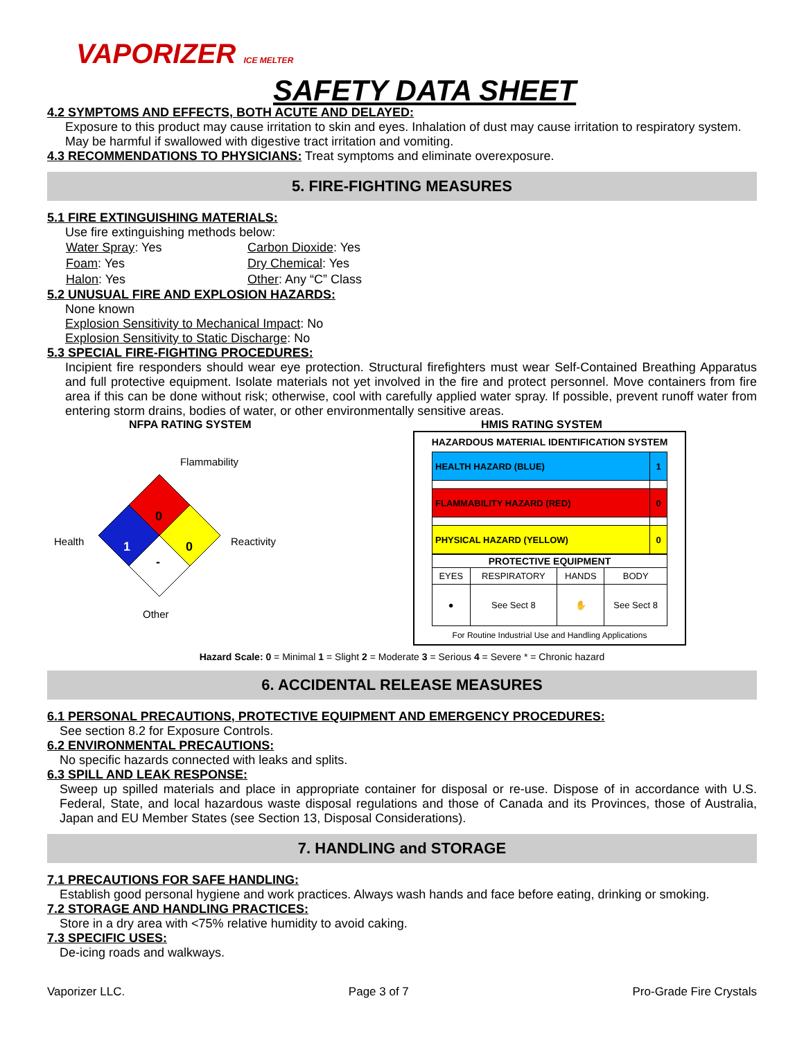VAPORIZER ICE MELTER
SAFETY DATA SHEET
4.2 SYMPTOMS AND EFFECTS, BOTH ACUTE AND DELAYED:
Exposure to this product may cause irritation to skin and eyes. Inhalation of dust may cause irritation to respiratory system. May be harmful if swallowed with digestive tract irritation and vomiting.
4.3 RECOMMENDATIONS TO PHYSICIANS: Treat symptoms and eliminate overexposure.
5. FIRE-FIGHTING MEASURES
5.1 FIRE EXTINGUISHING MATERIALS:
Use fire extinguishing methods below:
| Water Spray : Yes | Carbon Dioxide : Yes |
| Foam : Yes | Dry Chemical : Yes |
| Halon : Yes | Other : Any “C” Class |
5.2 UNUSUAL FIRE AND EXPLOSION HAZARDS:
None known
Explosion Sensitivity to Mechanical Impact: No
Explosion Sensitivity to Static Discharge: No
5.3 SPECIAL FIRE-FIGHTING PROCEDURES:
Incipient fire responders should wear eye protection. Structural firefighters must wear Self-Contained Breathing Apparatus and full protective equipment. Isolate materials not yet involved in the fire and protect personnel. Move containers from fire area if this can be done without risk; otherwise, cool with carefully applied water spray. If possible, prevent runoff water from entering storm drains, bodies of water, or other environmentally sensitive areas.
NFPA RATING SYSTEM
Flammability
Health
Reactivity
0
1
0
-
Other
HMIS RATING SYSTEM
HAZARDOUS MATERIAL IDENTIFICATION SYSTEM
| HEALTH HAZARD (BLUE) | 1 |
| FLAMMABILITY HAZARD (RED) | 0 |
| PHYSICAL HAZARD (YELLOW) | 0 |
| PROTECTIVE EQUIPMENT | | | |
| --- | --- | --- | --- |
| EYES | RESPIRATORY | HANDS | BODY |
| ● | See Sect 8 | ✋ | See Sect 8 |
For Routine Industrial Use and Handling Applications
Hazard Scale: 0 = Minimal 1 = Slight 2 = Moderate 3 = Serious 4 = Severe * = Chronic hazard
6. ACCIDENTAL RELEASE MEASURES
6.1 PERSONAL PRECAUTIONS, PROTECTIVE EQUIPMENT AND EMERGENCY PROCEDURES:
See section 8.2 for Exposure Controls.
6.2 ENVIRONMENTAL PRECAUTIONS:
No specific hazards connected with leaks and splits.
6.3 SPILL AND LEAK RESPONSE:
Sweep up spilled materials and place in appropriate container for disposal or re-use. Dispose of in accordance with U.S. Federal, State, and local hazardous waste disposal regulations and those of Canada and its Provinces, those of Australia, Japan and EU Member States (see Section 13, Disposal Considerations).
7. HANDLING and STORAGE
7.1 PRECAUTIONS FOR SAFE HANDLING:
Establish good personal hygiene and work practices. Always wash hands and face before eating, drinking or smoking.
7.2 STORAGE AND HANDLING PRACTICES:
Store in a dry area with <75% relative humidity to avoid caking.
7.3 SPECIFIC USES:
De-icing roads and walkways.
Vaporizer LLC. Page 3 of 7 Pro-Grade Fire Crystals